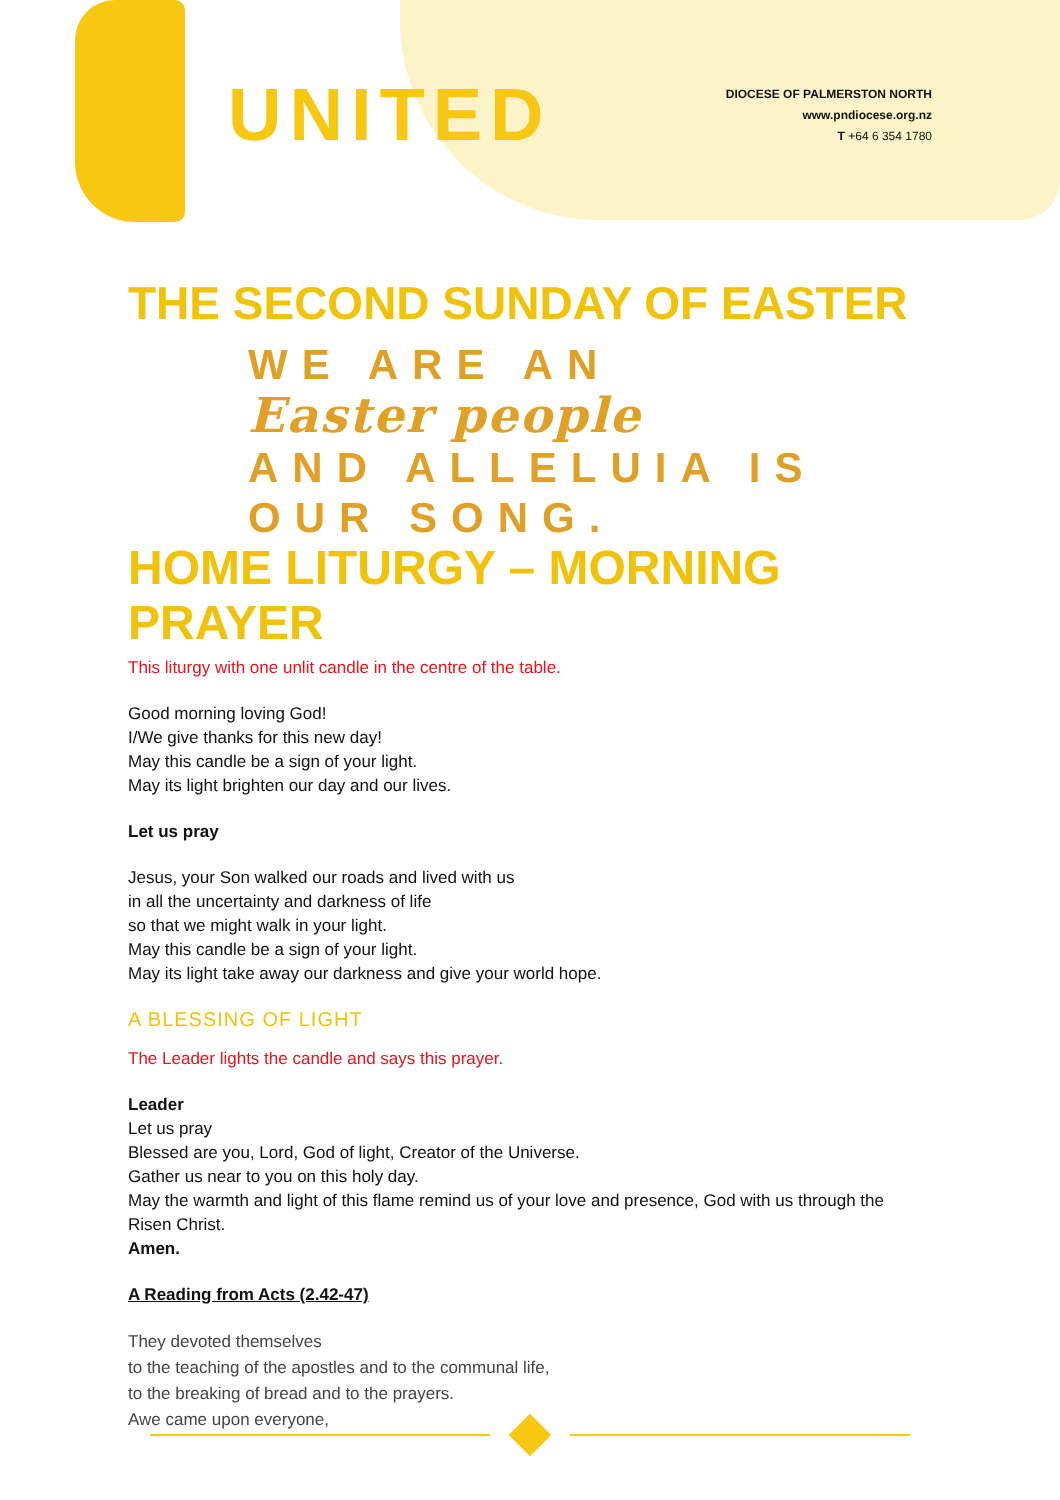UNITED
DIOCESE OF PALMERSTON NORTH
www.pndiocese.org.nz
T +64 6 354 1780
THE SECOND SUNDAY OF EASTER
WE ARE AN
Easter people
AND ALLELUIA IS OUR SONG.
HOME LITURGY – MORNING PRAYER
This liturgy with one unlit candle in the centre of the table.
Good morning loving God!
I/We give thanks for this new day!
May this candle be a sign of your light.
May its light brighten our day and our lives.
Let us pray
Jesus, your Son walked our roads and lived with us
in all the uncertainty and darkness of life
so that we might walk in your light.
May this candle be a sign of your light.
May its light take away our darkness and give your world hope.
A BLESSING OF LIGHT
The Leader lights the candle and says this prayer.
Leader
Let us pray
Blessed are you, Lord, God of light, Creator of the Universe.
Gather us near to you on this holy day.
May the warmth and light of this flame remind us of your love and presence, God with us through the Risen Christ.
Amen.
A Reading from Acts (2.42-47)
They devoted themselves
to the teaching of the apostles and to the communal life,
to the breaking of bread and to the prayers.
Awe came upon everyone,